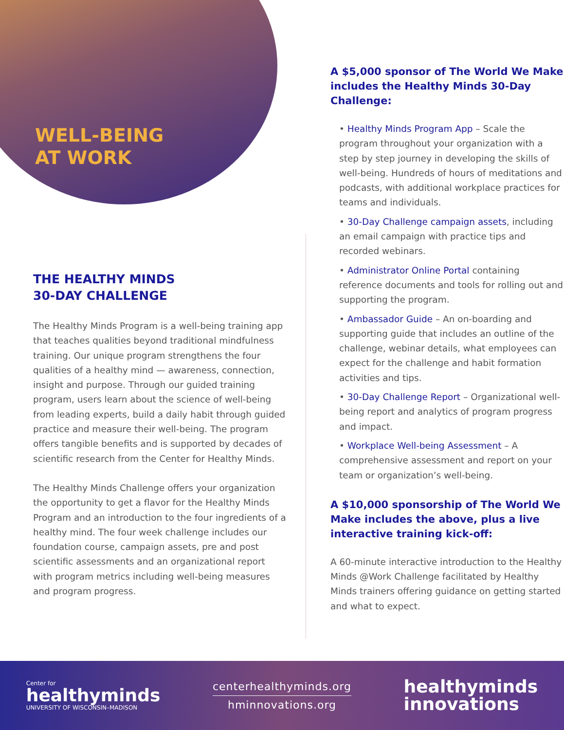WELL-BEING
AT WORK
THE HEALTHY MINDS
30-DAY CHALLENGE
The Healthy Minds Program is a well-being training app that teaches qualities beyond traditional mindfulness training. Our unique program strengthens the four qualities of a healthy mind — awareness, connection, insight and purpose. Through our guided training program, users learn about the science of well-being from leading experts, build a daily habit through guided practice and measure their well-being. The program offers tangible benefits and is supported by decades of scientific research from the Center for Healthy Minds.
The Healthy Minds Challenge offers your organization the opportunity to get a flavor for the Healthy Minds Program and an introduction to the four ingredients of a healthy mind. The four week challenge includes our foundation course, campaign assets, pre and post scientific assessments and an organizational report with program metrics including well-being measures and program progress.
A $5,000 sponsor of The World We Make includes the Healthy Minds 30-Day Challenge:
• Healthy Minds Program App – Scale the program throughout your organization with a step by step journey in developing the skills of well-being. Hundreds of hours of meditations and podcasts, with additional workplace practices for teams and individuals.
• 30-Day Challenge campaign assets, including an email campaign with practice tips and recorded webinars.
• Administrator Online Portal containing reference documents and tools for rolling out and supporting the program.
• Ambassador Guide – An on-boarding and supporting guide that includes an outline of the challenge, webinar details, what employees can expect for the challenge and habit formation activities and tips.
• 30-Day Challenge Report – Organizational well-being report and analytics of program progress and impact.
• Workplace Well-being Assessment – A comprehensive assessment and report on your team or organization’s well-being.
A $10,000 sponsorship of The World We Make includes the above, plus a live interactive training kick-off:
A 60-minute interactive introduction to the Healthy Minds @Work Challenge facilitated by Healthy Minds trainers offering guidance on getting started and what to expect.
Center for
healthyminds
UNIVERSITY OF WISCONSIN–MADISON
centerhealthyminds.org
hminnovations.org
healthyminds
innovations